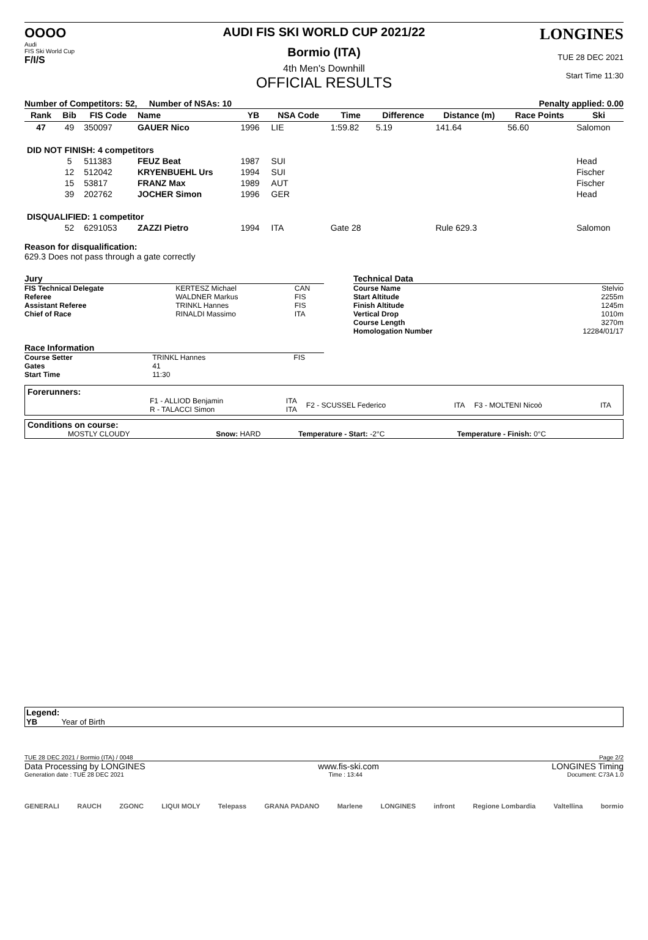OOOO
Audi
FIS Ski World Cup
F/I/S
AUDI FIS SKI WORLD CUP 2021/22
Bormio (ITA)
4th Men's Downhill
OFFICIAL RESULTS
LONGINES
TUE 28 DEC 2021
Start Time 11:30
Number of Competitors: 52, Number of NSAs: 10 Penalty applied: 0.00
| Rank | Bib | FIS Code | Name | YB | NSA Code | Time | Difference | Distance (m) | Race Points | Ski |
| --- | --- | --- | --- | --- | --- | --- | --- | --- | --- | --- |
| 47 | 49 | 350097 | GAUER Nico | 1996 | LIE | 1:59.82 | 5.19 | 141.64 | 56.60 | Salomon |
| DID NOT FINISH: 4 competitors | | | | | | | | | | |
| | 5 | 511383 | FEUZ Beat | 1987 | SUI | | | | | Head |
| | 12 | 512042 | KRYENBUEHL Urs | 1994 | SUI | | | | | Fischer |
| | 15 | 53817 | FRANZ Max | 1989 | AUT | | | | | Fischer |
| | 39 | 202762 | JOCHER Simon | 1996 | GER | | | | | Head |
| DISQUALIFIED: 1 competitor | | | | | | | | | | |
| | 52 | 6291053 | ZAZZI Pietro | 1994 | ITA | Gate 28 | | Rule 629.3 | | Salomon |
Reason for disqualification:
629.3 Does not pass through a gate correctly
| Jury | | |
| FIS Technical Delegate | KERTESZ Michael | CAN |
| Referee | WALDNER Markus | FIS |
| Assistant Referee | TRINKL Hannes | FIS |
| Chief of Race | RINALDI Massimo | ITA |
| Race Information | | |
| Course Setter | TRINKL Hannes | FIS |
| Gates | 41 | |
| Start Time | 11:30 | |
| Technical Data | |
| Course Name | Stelvio |
| Start Altitude | 2255m |
| Finish Altitude | 1245m |
| Vertical Drop | 1010m |
| Course Length | 3270m |
| Homologation Number | 12284/01/17 |
Forerunners:
| | F1 - ALLIOD Benjamin R - TALACCI Simon | ITA ITA | F2 - SCUSSEL Federico | ITA | F3 - MOLTENI Nicoò | ITA |
Conditions on course:
| MOSTLY CLOUDY | Snow: HARD | Temperature - Start: -2°C | Temperature - Finish: 0°C |
Legend:
YB Year of Birth
TUE 28 DEC 2021 / Bormio (ITA) / 0048 Page 2/2
Data Processing by LONGINES www.fis-ski.com LONGINES Timing
Generation date : TUE 28 DEC 2021 Time : 13:44 Document: C73A 1.0
GENERALI RAUCH ZGONC LIQUI MOLY Telepass GRANA PADANO Marlene LONGINES infront Regione Lombardia Valtellina bormio